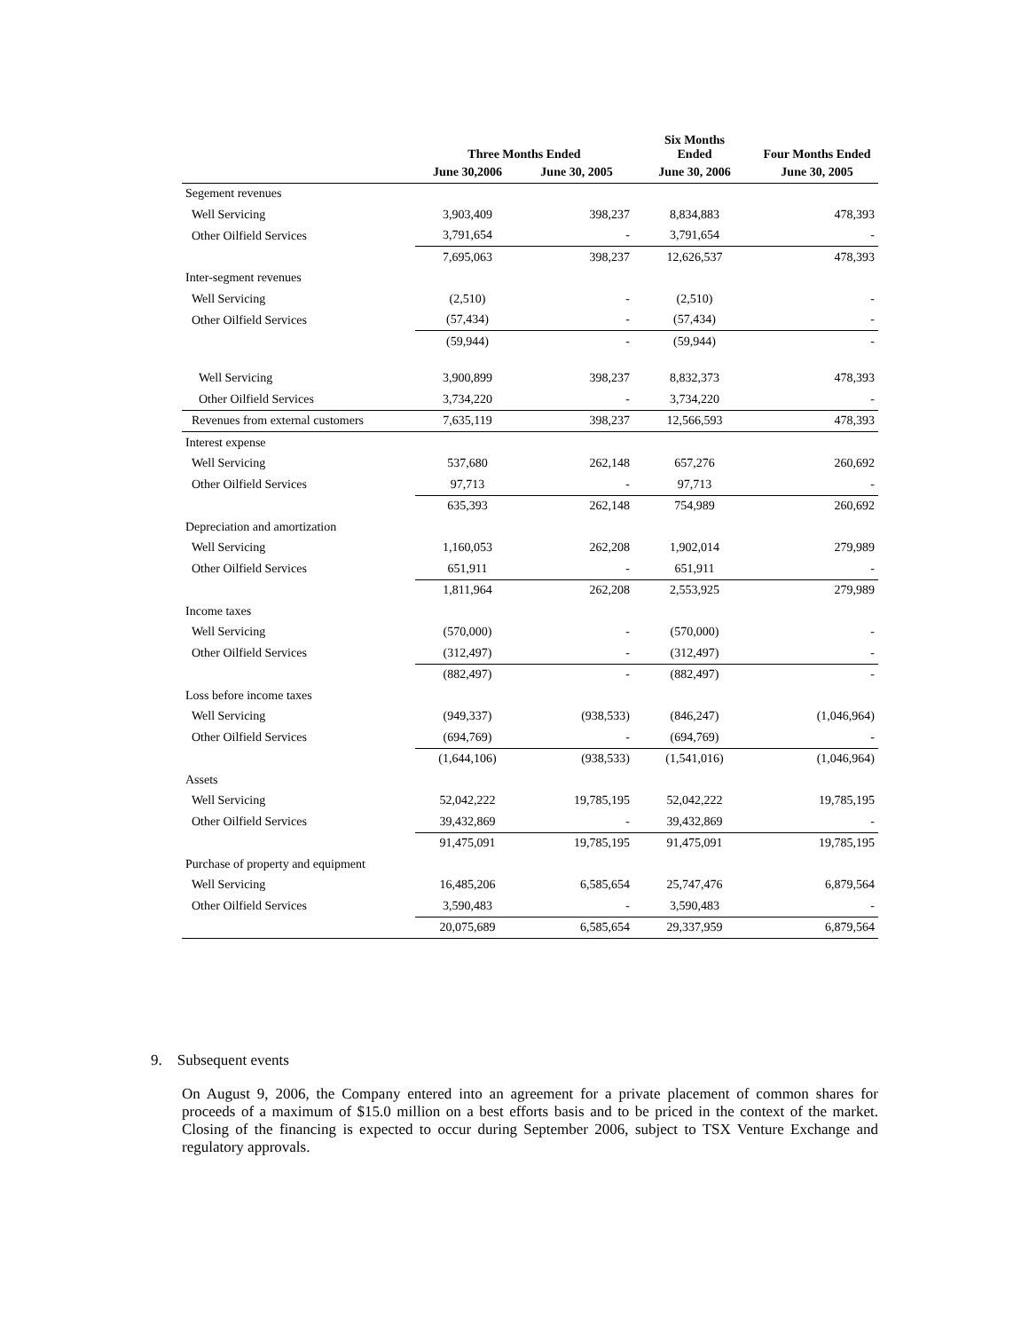| | Three Months Ended | | Six Months Ended | Four Months Ended |
| --- | --- | --- | --- | --- |
| | June 30,2006 | June 30, 2005 | June 30, 2006 | June 30, 2005 |
| Segement revenues | | | | |
| Well Servicing | 3,903,409 | 398,237 | 8,834,883 | 478,393 |
| Other Oilfield Services | 3,791,654 | - | 3,791,654 | - |
| | 7,695,063 | 398,237 | 12,626,537 | 478,393 |
| Inter-segment revenues | | | | |
| Well Servicing | (2,510) | - | (2,510) | - |
| Other Oilfield Services | (57,434) | - | (57,434) | - |
| | (59,944) | - | (59,944) | - |
| Well Servicing | 3,900,899 | 398,237 | 8,832,373 | 478,393 |
| Other Oilfield Services | 3,734,220 | - | 3,734,220 | - |
| Revenues from external customers | 7,635,119 | 398,237 | 12,566,593 | 478,393 |
| Interest expense | | | | |
| Well Servicing | 537,680 | 262,148 | 657,276 | 260,692 |
| Other Oilfield Services | 97,713 | - | 97,713 | - |
| | 635,393 | 262,148 | 754,989 | 260,692 |
| Depreciation and amortization | | | | |
| Well Servicing | 1,160,053 | 262,208 | 1,902,014 | 279,989 |
| Other Oilfield Services | 651,911 | - | 651,911 | - |
| | 1,811,964 | 262,208 | 2,553,925 | 279,989 |
| Income taxes | | | | |
| Well Servicing | (570,000) | - | (570,000) | - |
| Other Oilfield Services | (312,497) | - | (312,497) | - |
| | (882,497) | - | (882,497) | - |
| Loss before income taxes | | | | |
| Well Servicing | (949,337) | (938,533) | (846,247) | (1,046,964) |
| Other Oilfield Services | (694,769) | - | (694,769) | - |
| | (1,644,106) | (938,533) | (1,541,016) | (1,046,964) |
| Assets | | | | |
| Well Servicing | 52,042,222 | 19,785,195 | 52,042,222 | 19,785,195 |
| Other Oilfield Services | 39,432,869 | - | 39,432,869 | - |
| | 91,475,091 | 19,785,195 | 91,475,091 | 19,785,195 |
| Purchase of property and equipment | | | | |
| Well Servicing | 16,485,206 | 6,585,654 | 25,747,476 | 6,879,564 |
| Other Oilfield Services | 3,590,483 | - | 3,590,483 | - |
| | 20,075,689 | 6,585,654 | 29,337,959 | 6,879,564 |
9. Subsequent events
On August 9, 2006, the Company entered into an agreement for a private placement of common shares for proceeds of a maximum of $15.0 million on a best efforts basis and to be priced in the context of the market. Closing of the financing is expected to occur during September 2006, subject to TSX Venture Exchange and regulatory approvals.